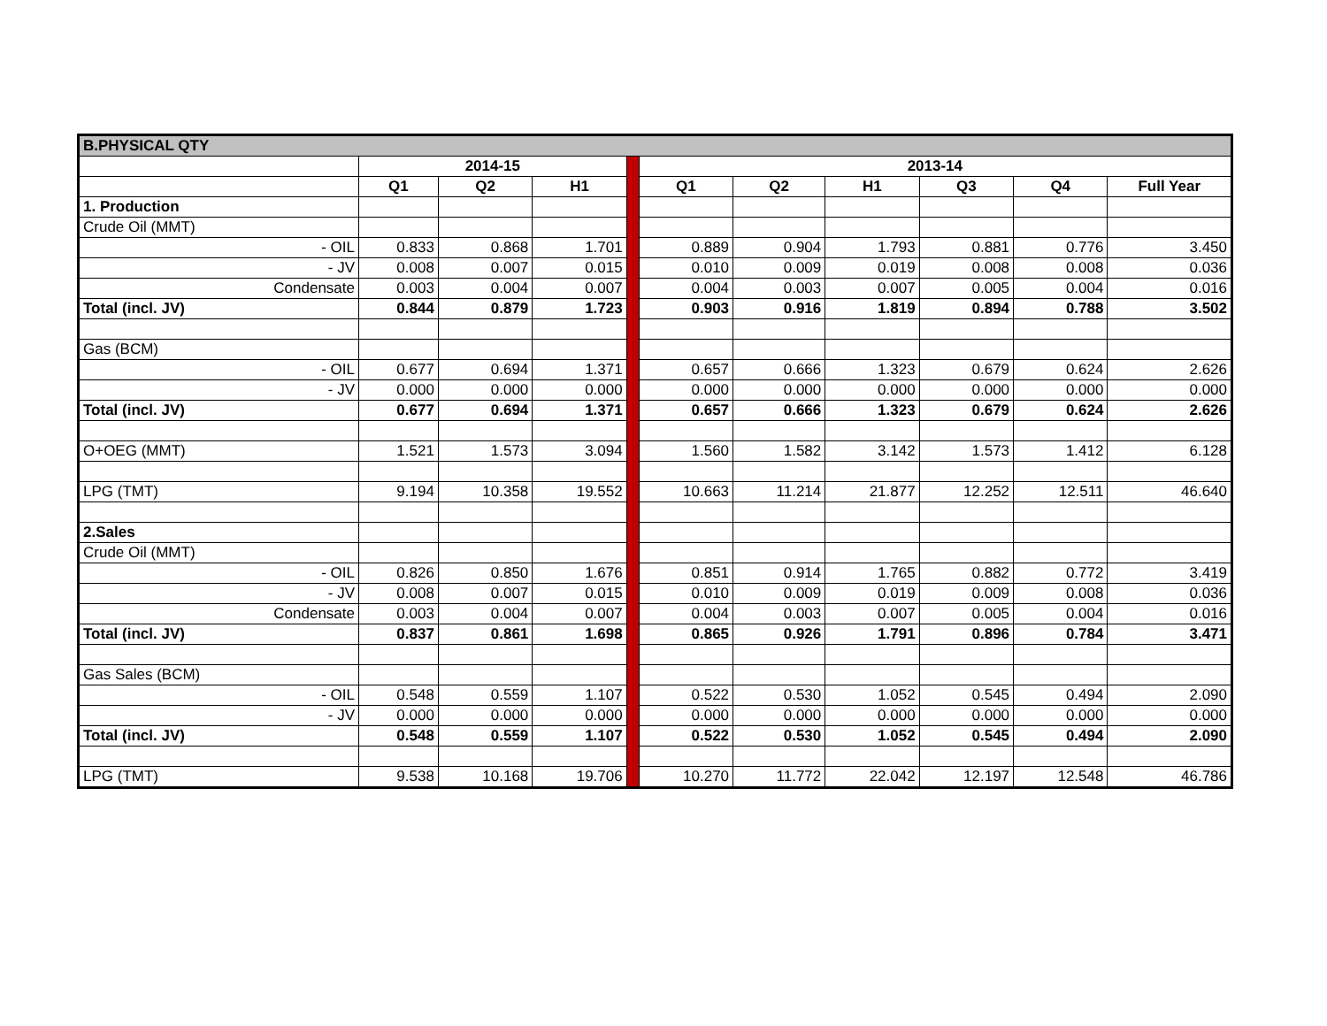| B.PHYSICAL QTY | | | | | | | | | | |
| | 2014-15 | | | | 2013-14 | | | | | |
| | Q1 | Q2 | H1 | | Q1 | Q2 | H1 | Q3 | Q4 | Full Year |
| 1. Production | | | | | | | | | | |
| Crude Oil (MMT) | | | | | | | | | | |
| - OIL | 0.833 | 0.868 | 1.701 | | 0.889 | 0.904 | 1.793 | 0.881 | 0.776 | 3.450 |
| - JV | 0.008 | 0.007 | 0.015 | | 0.010 | 0.009 | 0.019 | 0.008 | 0.008 | 0.036 |
| Condensate | 0.003 | 0.004 | 0.007 | | 0.004 | 0.003 | 0.007 | 0.005 | 0.004 | 0.016 |
| Total (incl. JV) | 0.844 | 0.879 | 1.723 | | 0.903 | 0.916 | 1.819 | 0.894 | 0.788 | 3.502 |
| Gas (BCM) | | | | | | | | | | |
| - OIL | 0.677 | 0.694 | 1.371 | | 0.657 | 0.666 | 1.323 | 0.679 | 0.624 | 2.626 |
| - JV | 0.000 | 0.000 | 0.000 | | 0.000 | 0.000 | 0.000 | 0.000 | 0.000 | 0.000 |
| Total (incl. JV) | 0.677 | 0.694 | 1.371 | | 0.657 | 0.666 | 1.323 | 0.679 | 0.624 | 2.626 |
| O+OEG (MMT) | 1.521 | 1.573 | 3.094 | | 1.560 | 1.582 | 3.142 | 1.573 | 1.412 | 6.128 |
| LPG (TMT) | 9.194 | 10.358 | 19.552 | | 10.663 | 11.214 | 21.877 | 12.252 | 12.511 | 46.640 |
| 2.Sales | | | | | | | | | | |
| Crude Oil (MMT) | | | | | | | | | | |
| - OIL | 0.826 | 0.850 | 1.676 | | 0.851 | 0.914 | 1.765 | 0.882 | 0.772 | 3.419 |
| - JV | 0.008 | 0.007 | 0.015 | | 0.010 | 0.009 | 0.019 | 0.009 | 0.008 | 0.036 |
| Condensate | 0.003 | 0.004 | 0.007 | | 0.004 | 0.003 | 0.007 | 0.005 | 0.004 | 0.016 |
| Total (incl. JV) | 0.837 | 0.861 | 1.698 | | 0.865 | 0.926 | 1.791 | 0.896 | 0.784 | 3.471 |
| Gas Sales (BCM) | | | | | | | | | | |
| - OIL | 0.548 | 0.559 | 1.107 | | 0.522 | 0.530 | 1.052 | 0.545 | 0.494 | 2.090 |
| - JV | 0.000 | 0.000 | 0.000 | | 0.000 | 0.000 | 0.000 | 0.000 | 0.000 | 0.000 |
| Total (incl. JV) | 0.548 | 0.559 | 1.107 | | 0.522 | 0.530 | 1.052 | 0.545 | 0.494 | 2.090 |
| LPG (TMT) | 9.538 | 10.168 | 19.706 | | 10.270 | 11.772 | 22.042 | 12.197 | 12.548 | 46.786 |